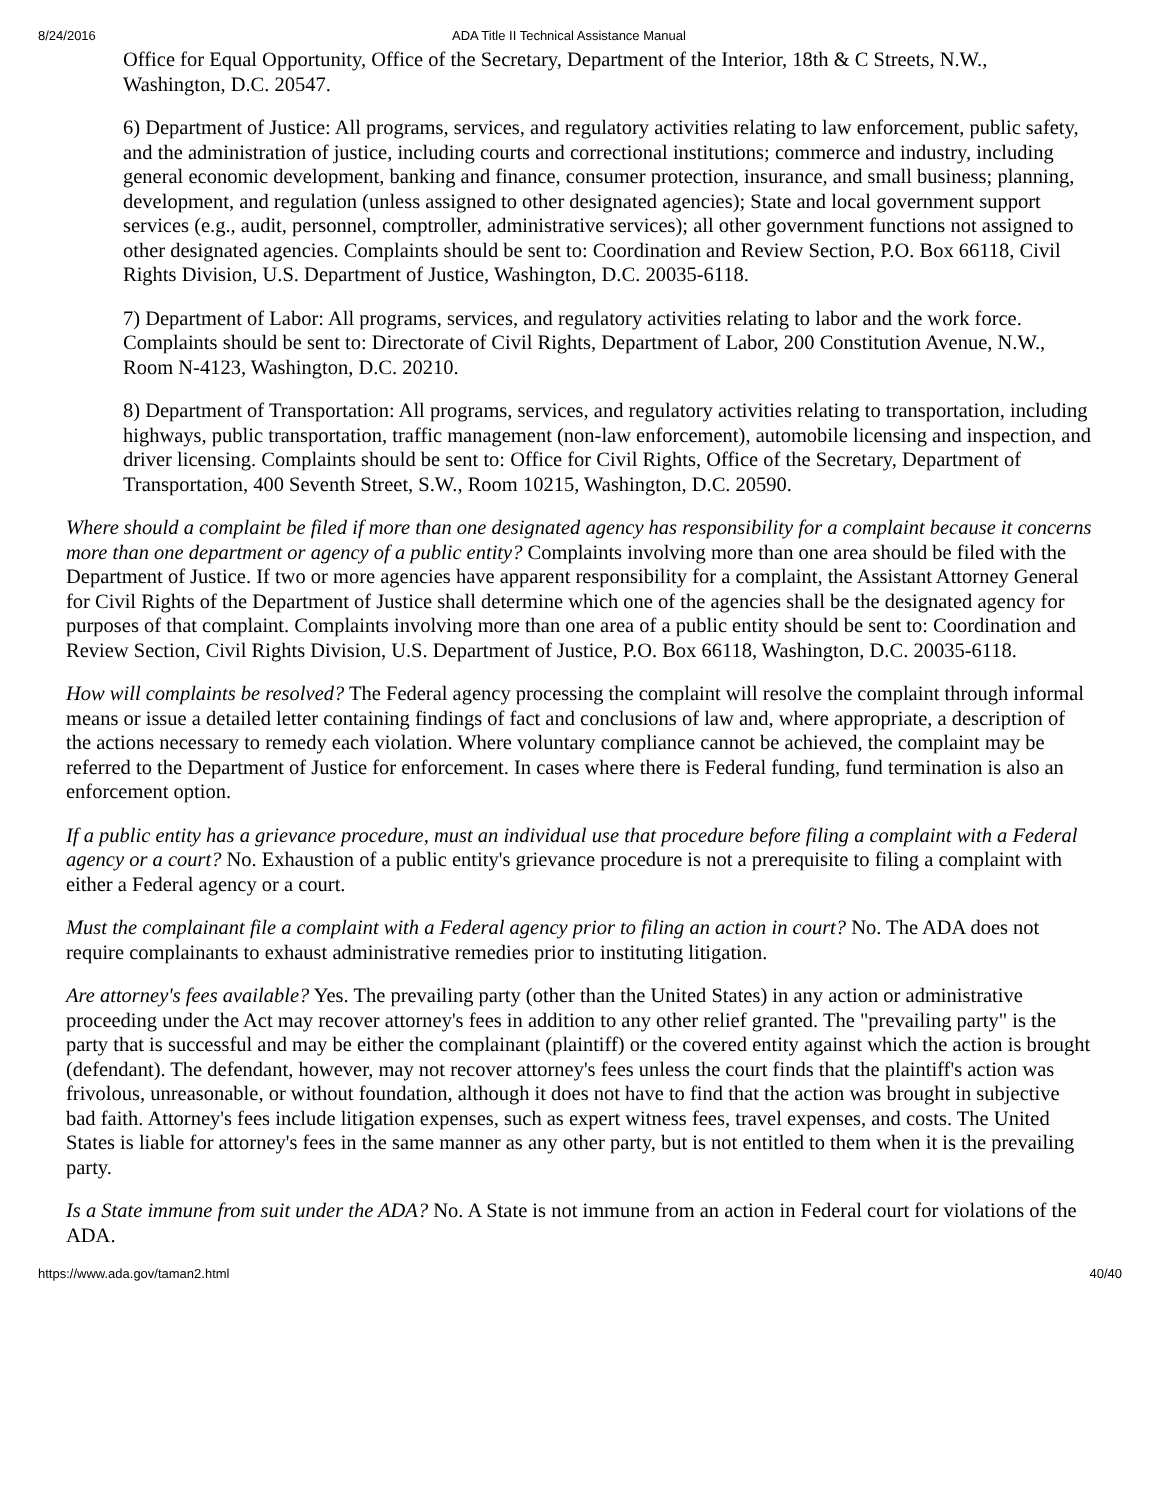8/24/2016 ADA Title II Technical Assistance Manual
Office for Equal Opportunity, Office of the Secretary, Department of the Interior, 18th & C Streets, N.W., Washington, D.C. 20547.
6) Department of Justice: All programs, services, and regulatory activities relating to law enforcement, public safety, and the administration of justice, including courts and correctional institutions; commerce and industry, including general economic development, banking and finance, consumer protection, insurance, and small business; planning, development, and regulation (unless assigned to other designated agencies); State and local government support services (e.g., audit, personnel, comptroller, administrative services); all other government functions not assigned to other designated agencies. Complaints should be sent to: Coordination and Review Section, P.O. Box 66118, Civil Rights Division, U.S. Department of Justice, Washington, D.C. 20035-6118.
7) Department of Labor: All programs, services, and regulatory activities relating to labor and the work force. Complaints should be sent to: Directorate of Civil Rights, Department of Labor, 200 Constitution Avenue, N.W., Room N-4123, Washington, D.C. 20210.
8) Department of Transportation: All programs, services, and regulatory activities relating to transportation, including highways, public transportation, traffic management (non-law enforcement), automobile licensing and inspection, and driver licensing. Complaints should be sent to: Office for Civil Rights, Office of the Secretary, Department of Transportation, 400 Seventh Street, S.W., Room 10215, Washington, D.C. 20590.
Where should a complaint be filed if more than one designated agency has responsibility for a complaint because it concerns more than one department or agency of a public entity? Complaints involving more than one area should be filed with the Department of Justice. If two or more agencies have apparent responsibility for a complaint, the Assistant Attorney General for Civil Rights of the Department of Justice shall determine which one of the agencies shall be the designated agency for purposes of that complaint. Complaints involving more than one area of a public entity should be sent to: Coordination and Review Section, Civil Rights Division, U.S. Department of Justice, P.O. Box 66118, Washington, D.C. 20035-6118.
How will complaints be resolved? The Federal agency processing the complaint will resolve the complaint through informal means or issue a detailed letter containing findings of fact and conclusions of law and, where appropriate, a description of the actions necessary to remedy each violation. Where voluntary compliance cannot be achieved, the complaint may be referred to the Department of Justice for enforcement. In cases where there is Federal funding, fund termination is also an enforcement option.
If a public entity has a grievance procedure, must an individual use that procedure before filing a complaint with a Federal agency or a court? No. Exhaustion of a public entity's grievance procedure is not a prerequisite to filing a complaint with either a Federal agency or a court.
Must the complainant file a complaint with a Federal agency prior to filing an action in court? No. The ADA does not require complainants to exhaust administrative remedies prior to instituting litigation.
Are attorney's fees available? Yes. The prevailing party (other than the United States) in any action or administrative proceeding under the Act may recover attorney's fees in addition to any other relief granted. The "prevailing party" is the party that is successful and may be either the complainant (plaintiff) or the covered entity against which the action is brought (defendant). The defendant, however, may not recover attorney's fees unless the court finds that the plaintiff's action was frivolous, unreasonable, or without foundation, although it does not have to find that the action was brought in subjective bad faith. Attorney's fees include litigation expenses, such as expert witness fees, travel expenses, and costs. The United States is liable for attorney's fees in the same manner as any other party, but is not entitled to them when it is the prevailing party.
Is a State immune from suit under the ADA? No. A State is not immune from an action in Federal court for violations of the ADA.
https://www.ada.gov/taman2.html 40/40